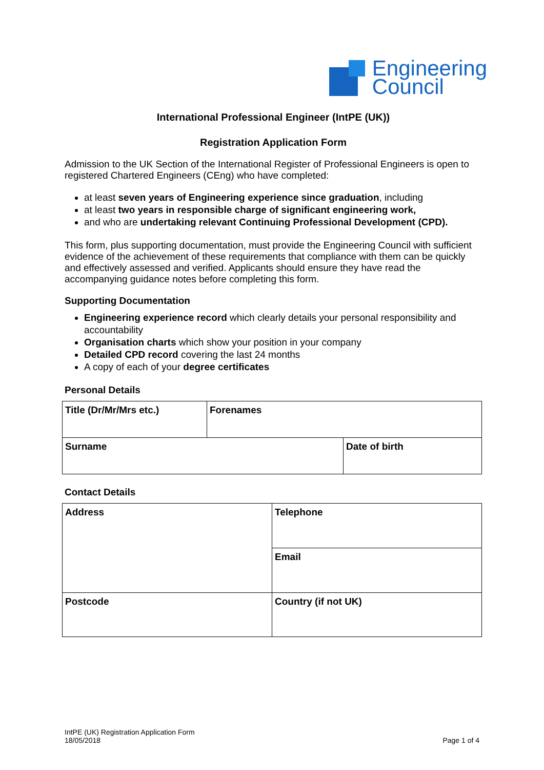Engineering
Council
International Professional Engineer (IntPE (UK))
Registration Application Form
Admission to the UK Section of the International Register of Professional Engineers is open to registered Chartered Engineers (CEng) who have completed:
at least seven years of Engineering experience since graduation, including
at least two years in responsible charge of significant engineering work,
and who are undertaking relevant Continuing Professional Development (CPD).
This form, plus supporting documentation, must provide the Engineering Council with sufficient evidence of the achievement of these requirements that compliance with them can be quickly and effectively assessed and verified. Applicants should ensure they have read the accompanying guidance notes before completing this form.
Supporting Documentation
Engineering experience record which clearly details your personal responsibility and accountability
Organisation charts which show your position in your company
Detailed CPD record covering the last 24 months
A copy of each of your degree certificates
Personal Details
| Title (Dr/Mr/Mrs etc.) | Forenames | |
| Surname | | Date of birth |
Contact Details
| Address | Telephone |
| | Email |
| Postcode | Country (if not UK) |
IntPE (UK) Registration Application Form
18/05/2018
Page 1 of 4